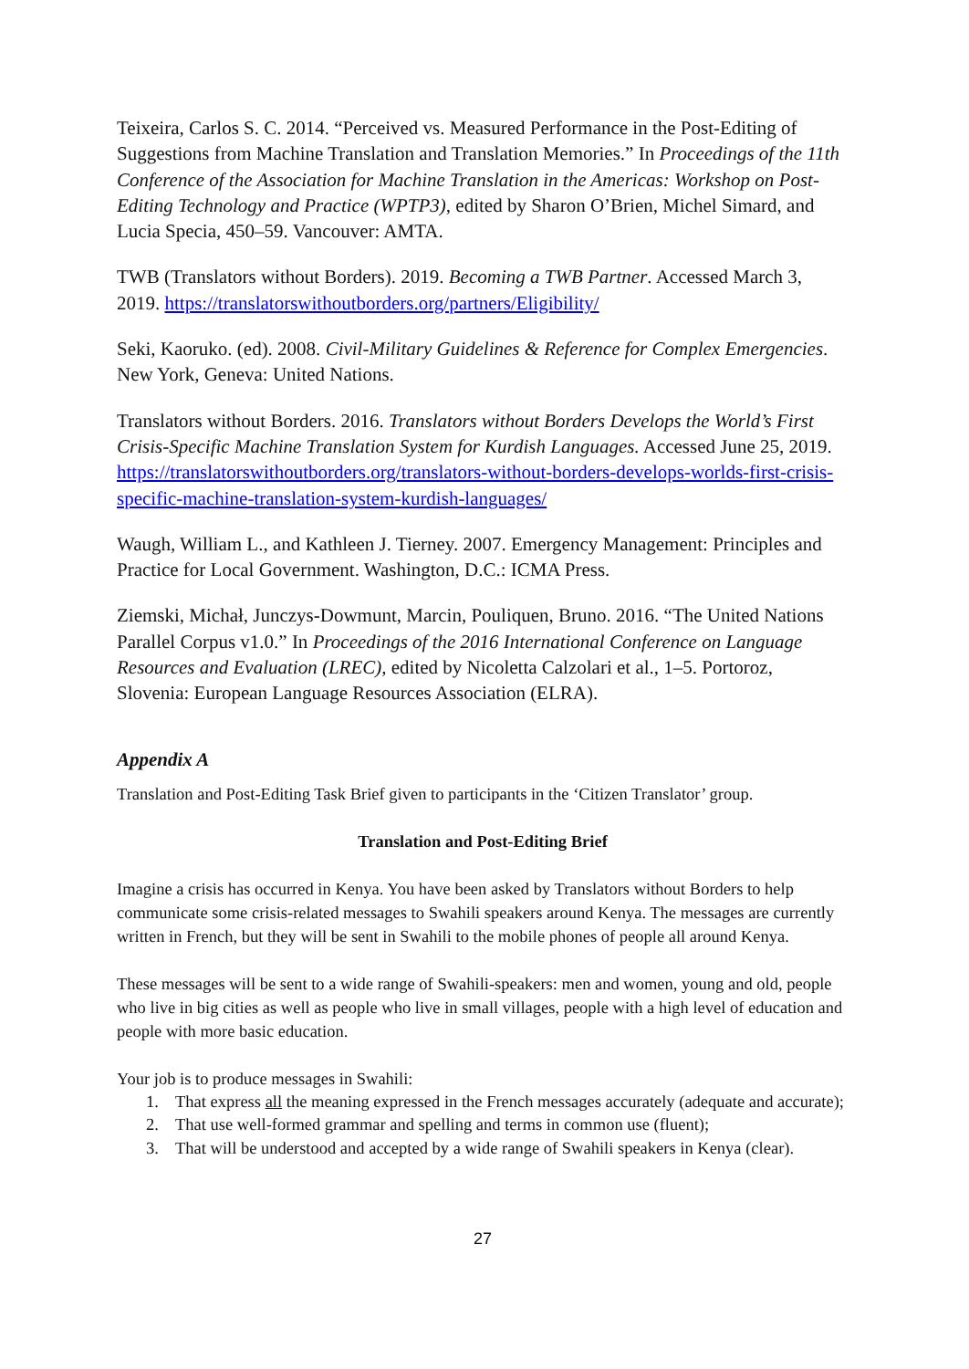Teixeira, Carlos S. C. 2014. “Perceived vs. Measured Performance in the Post-Editing of Suggestions from Machine Translation and Translation Memories.” In Proceedings of the 11th Conference of the Association for Machine Translation in the Americas: Workshop on Post-Editing Technology and Practice (WPTP3), edited by Sharon O’Brien, Michel Simard, and Lucia Specia, 450–59. Vancouver: AMTA.
TWB (Translators without Borders). 2019. Becoming a TWB Partner. Accessed March 3, 2019. https://translatorswithoutborders.org/partners/Eligibility/
Seki, Kaoruko. (ed). 2008. Civil-Military Guidelines & Reference for Complex Emergencies. New York, Geneva: United Nations.
Translators without Borders. 2016. Translators without Borders Develops the World’s First Crisis-Specific Machine Translation System for Kurdish Languages. Accessed June 25, 2019. https://translatorswithoutborders.org/translators-without-borders-develops-worlds-first-crisis-specific-machine-translation-system-kurdish-languages/
Waugh, William L., and Kathleen J. Tierney. 2007. Emergency Management: Principles and Practice for Local Government. Washington, D.C.: ICMA Press.
Ziemski, Michał, Junczys-Dowmunt, Marcin, Pouliquen, Bruno. 2016. “The United Nations Parallel Corpus v1.0.” In Proceedings of the 2016 International Conference on Language Resources and Evaluation (LREC), edited by Nicoletta Calzolari et al., 1–5. Portoroz, Slovenia: European Language Resources Association (ELRA).
Appendix A
Translation and Post-Editing Task Brief given to participants in the ‘Citizen Translator’ group.
Translation and Post-Editing Brief
Imagine a crisis has occurred in Kenya. You have been asked by Translators without Borders to help communicate some crisis-related messages to Swahili speakers around Kenya. The messages are currently written in French, but they will be sent in Swahili to the mobile phones of people all around Kenya.
These messages will be sent to a wide range of Swahili-speakers: men and women, young and old, people who live in big cities as well as people who live in small villages, people with a high level of education and people with more basic education.
Your job is to produce messages in Swahili:
1. That express all the meaning expressed in the French messages accurately (adequate and accurate);
2. That use well-formed grammar and spelling and terms in common use (fluent);
3. That will be understood and accepted by a wide range of Swahili speakers in Kenya (clear).
27